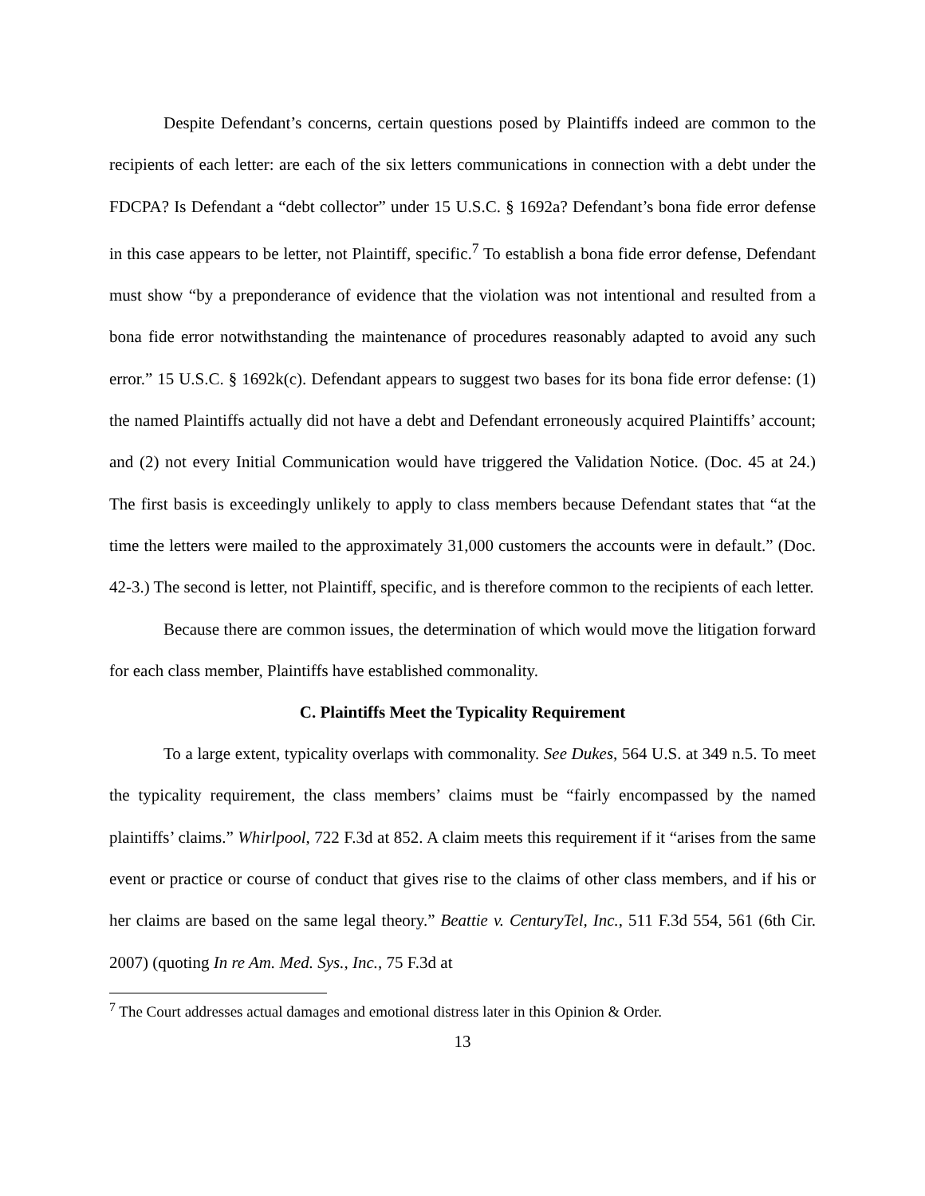Despite Defendant’s concerns, certain questions posed by Plaintiffs indeed are common to the recipients of each letter: are each of the six letters communications in connection with a debt under the FDCPA? Is Defendant a “debt collector” under 15 U.S.C. § 1692a? Defendant’s bona fide error defense in this case appears to be letter, not Plaintiff, specific.<sup>7</sup> To establish a bona fide error defense, Defendant must show “by a preponderance of evidence that the violation was not intentional and resulted from a bona fide error notwithstanding the maintenance of procedures reasonably adapted to avoid any such error.” 15 U.S.C. § 1692k(c). Defendant appears to suggest two bases for its bona fide error defense: (1) the named Plaintiffs actually did not have a debt and Defendant erroneously acquired Plaintiffs’ account; and (2) not every Initial Communication would have triggered the Validation Notice. (Doc. 45 at 24.) The first basis is exceedingly unlikely to apply to class members because Defendant states that “at the time the letters were mailed to the approximately 31,000 customers the accounts were in default.” (Doc. 42-3.) The second is letter, not Plaintiff, specific, and is therefore common to the recipients of each letter.
Because there are common issues, the determination of which would move the litigation forward for each class member, Plaintiffs have established commonality.
C. Plaintiffs Meet the Typicality Requirement
To a large extent, typicality overlaps with commonality. See Dukes, 564 U.S. at 349 n.5. To meet the typicality requirement, the class members’ claims must be “fairly encompassed by the named plaintiffs’ claims.” Whirlpool, 722 F.3d at 852. A claim meets this requirement if it “arises from the same event or practice or course of conduct that gives rise to the claims of other class members, and if his or her claims are based on the same legal theory.” Beattie v. CenturyTel, Inc., 511 F.3d 554, 561 (6th Cir. 2007) (quoting In re Am. Med. Sys., Inc., 75 F.3d at
<sup>7</sup> The Court addresses actual damages and emotional distress later in this Opinion & Order.
13